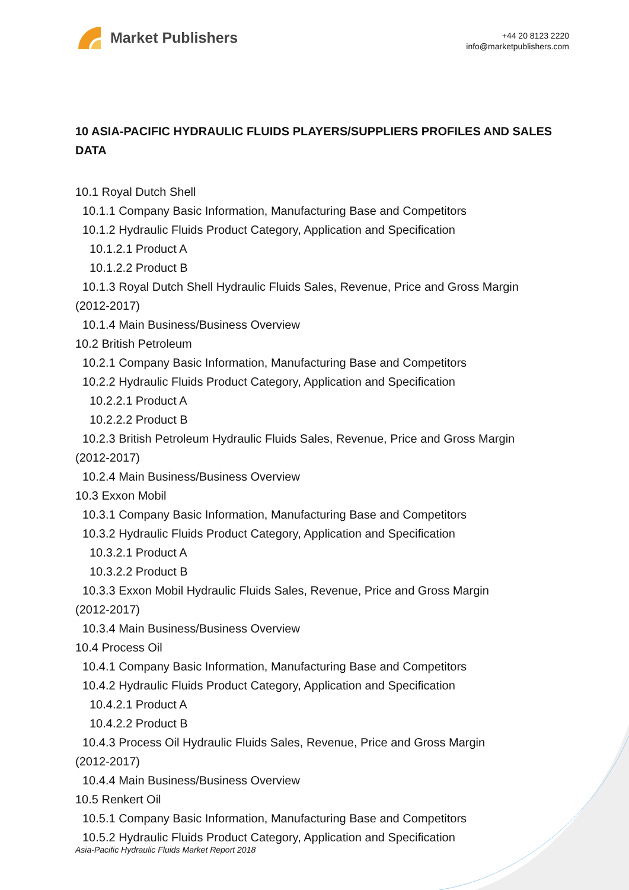Market Publishers
+44 20 8123 2220
info@marketpublishers.com
10 ASIA-PACIFIC HYDRAULIC FLUIDS PLAYERS/SUPPLIERS PROFILES AND SALES DATA
10.1 Royal Dutch Shell
10.1.1 Company Basic Information, Manufacturing Base and Competitors
10.1.2 Hydraulic Fluids Product Category, Application and Specification
10.1.2.1 Product A
10.1.2.2 Product B
10.1.3 Royal Dutch Shell Hydraulic Fluids Sales, Revenue, Price and Gross Margin
(2012-2017)
10.1.4 Main Business/Business Overview
10.2 British Petroleum
10.2.1 Company Basic Information, Manufacturing Base and Competitors
10.2.2 Hydraulic Fluids Product Category, Application and Specification
10.2.2.1 Product A
10.2.2.2 Product B
10.2.3 British Petroleum Hydraulic Fluids Sales, Revenue, Price and Gross Margin
(2012-2017)
10.2.4 Main Business/Business Overview
10.3 Exxon Mobil
10.3.1 Company Basic Information, Manufacturing Base and Competitors
10.3.2 Hydraulic Fluids Product Category, Application and Specification
10.3.2.1 Product A
10.3.2.2 Product B
10.3.3 Exxon Mobil Hydraulic Fluids Sales, Revenue, Price and Gross Margin
(2012-2017)
10.3.4 Main Business/Business Overview
10.4 Process Oil
10.4.1 Company Basic Information, Manufacturing Base and Competitors
10.4.2 Hydraulic Fluids Product Category, Application and Specification
10.4.2.1 Product A
10.4.2.2 Product B
10.4.3 Process Oil Hydraulic Fluids Sales, Revenue, Price and Gross Margin
(2012-2017)
10.4.4 Main Business/Business Overview
10.5 Renkert Oil
10.5.1 Company Basic Information, Manufacturing Base and Competitors
10.5.2 Hydraulic Fluids Product Category, Application and Specification
Asia-Pacific Hydraulic Fluids Market Report 2018